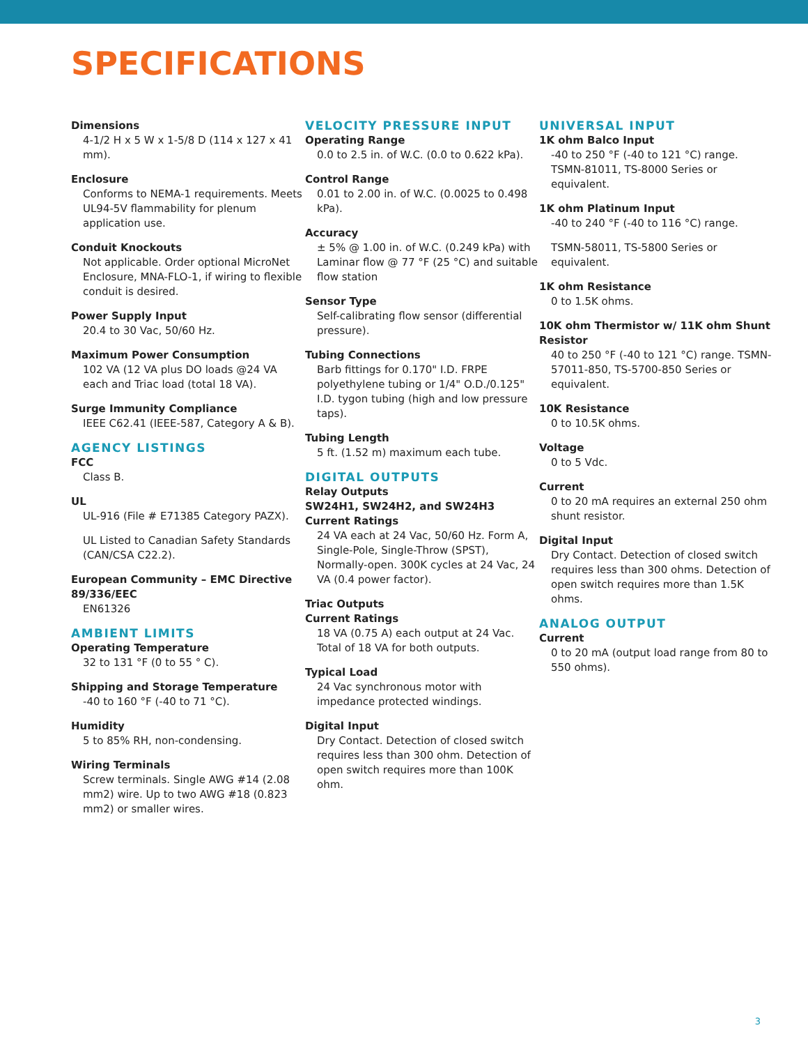SPECIFICATIONS
Dimensions
4-1/2 H x 5 W x 1-5/8 D (114 x 127 x 41 mm).
Enclosure
Conforms to NEMA-1 requirements. Meets UL94-5V flammability for plenum application use.
Conduit Knockouts
Not applicable. Order optional MicroNet Enclosure, MNA-FLO-1, if wiring to flexible conduit is desired.
Power Supply Input
20.4 to 30 Vac, 50/60 Hz.
Maximum Power Consumption
102 VA (12 VA plus DO loads @24 VA each and Triac load (total 18 VA).
Surge Immunity Compliance
IEEE C62.41 (IEEE-587, Category A & B).
AGENCY LISTINGS
FCC
Class B.
UL
UL-916 (File # E71385 Category PAZX).
UL Listed to Canadian Safety Standards (CAN/CSA C22.2).
European Community – EMC Directive 89/336/EEC
EN61326
AMBIENT LIMITS
Operating Temperature
32 to 131 °F (0 to 55 ° C).
Shipping and Storage Temperature
-40 to 160 °F (-40 to 71 °C).
Humidity
5 to 85% RH, non-condensing.
Wiring Terminals
Screw terminals. Single AWG #14 (2.08 mm2) wire. Up to two AWG #18 (0.823 mm2) or smaller wires.
VELOCITY PRESSURE INPUT
Operating Range
0.0 to 2.5 in. of W.C. (0.0 to 0.622 kPa).
Control Range
0.01 to 2.00 in. of W.C. (0.0025 to 0.498 kPa).
Accuracy
± 5% @ 1.00 in. of W.C. (0.249 kPa) with Laminar flow @ 77 °F (25 °C) and suitable flow station
Sensor Type
Self-calibrating flow sensor (differential pressure).
Tubing Connections
Barb fittings for 0.170" I.D. FRPE polyethylene tubing or 1/4" O.D./0.125" I.D. tygon tubing (high and low pressure taps).
Tubing Length
5 ft. (1.52 m) maximum each tube.
DIGITAL OUTPUTS
Relay Outputs
SW24H1, SW24H2, and SW24H3 Current Ratings
24 VA each at 24 Vac, 50/60 Hz. Form A, Single-Pole, Single-Throw (SPST), Normally-open. 300K cycles at 24 Vac, 24 VA (0.4 power factor).
Triac Outputs
Current Ratings
18 VA (0.75 A) each output at 24 Vac. Total of 18 VA for both outputs.
Typical Load
24 Vac synchronous motor with impedance protected windings.
Digital Input
Dry Contact. Detection of closed switch requires less than 300 ohm. Detection of open switch requires more than 100K ohm.
UNIVERSAL INPUT
1K ohm Balco Input
-40 to 250 °F (-40 to 121 °C) range. TSMN-81011, TS-8000 Series or equivalent.
1K ohm Platinum Input
-40 to 240 °F (-40 to 116 °C) range.
TSMN-58011, TS-5800 Series or equivalent.
1K ohm Resistance
0 to 1.5K ohms.
10K ohm Thermistor w/ 11K ohm Shunt Resistor
40 to 250 °F (-40 to 121 °C) range. TSMN-57011-850, TS-5700-850 Series or equivalent.
10K Resistance
0 to 10.5K ohms.
Voltage
0 to 5 Vdc.
Current
0 to 20 mA requires an external 250 ohm shunt resistor.
Digital Input
Dry Contact. Detection of closed switch requires less than 300 ohms. Detection of open switch requires more than 1.5K ohms.
ANALOG OUTPUT
Current
0 to 20 mA (output load range from 80 to 550 ohms).
3